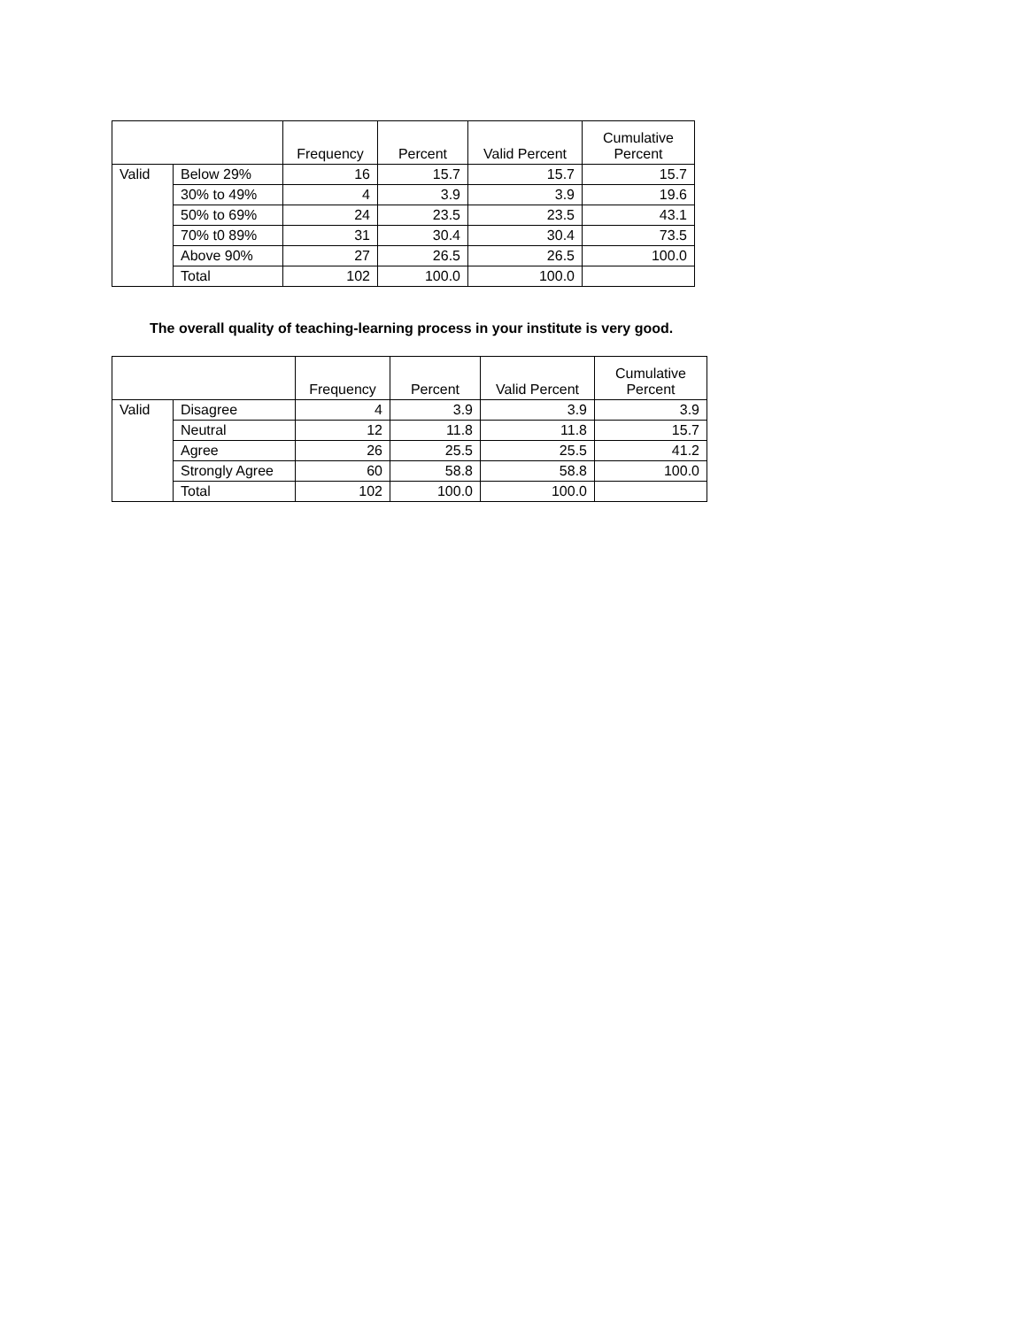| | | Frequency | Percent | Valid Percent | Cumulative Percent |
| --- | --- | --- | --- | --- | --- |
| Valid | Below 29% | 16 | 15.7 | 15.7 | 15.7 |
| | 30% to 49% | 4 | 3.9 | 3.9 | 19.6 |
| | 50% to 69% | 24 | 23.5 | 23.5 | 43.1 |
| | 70% t0 89% | 31 | 30.4 | 30.4 | 73.5 |
| | Above 90% | 27 | 26.5 | 26.5 | 100.0 |
| | Total | 102 | 100.0 | 100.0 | |
The overall quality of teaching-learning process in your institute is very good.
| | | Frequency | Percent | Valid Percent | Cumulative Percent |
| --- | --- | --- | --- | --- | --- |
| Valid | Disagree | 4 | 3.9 | 3.9 | 3.9 |
| | Neutral | 12 | 11.8 | 11.8 | 15.7 |
| | Agree | 26 | 25.5 | 25.5 | 41.2 |
| | Strongly Agree | 60 | 58.8 | 58.8 | 100.0 |
| | Total | 102 | 100.0 | 100.0 | |